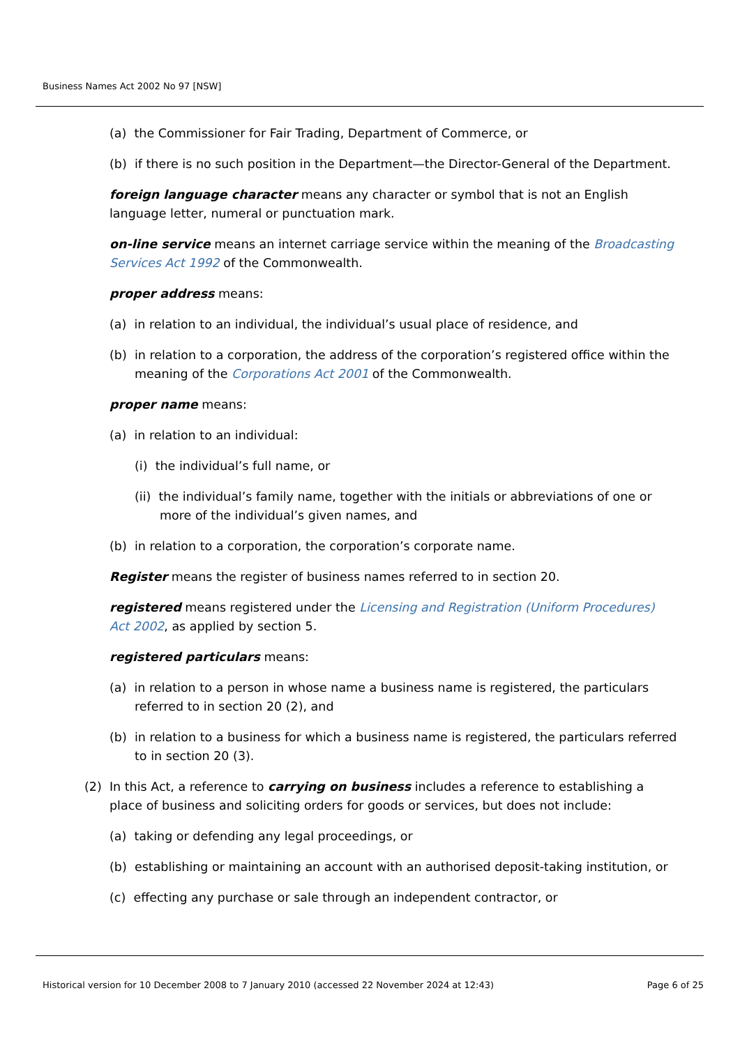Business Names Act 2002 No 97 [NSW]
(a) the Commissioner for Fair Trading, Department of Commerce, or
(b) if there is no such position in the Department—the Director-General of the Department.
foreign language character means any character or symbol that is not an English language letter, numeral or punctuation mark.
on-line service means an internet carriage service within the meaning of the Broadcasting Services Act 1992 of the Commonwealth.
proper address means:
(a) in relation to an individual, the individual’s usual place of residence, and
(b) in relation to a corporation, the address of the corporation’s registered office within the meaning of the Corporations Act 2001 of the Commonwealth.
proper name means:
(a) in relation to an individual:
(i) the individual’s full name, or
(ii) the individual’s family name, together with the initials or abbreviations of one or more of the individual’s given names, and
(b) in relation to a corporation, the corporation’s corporate name.
Register means the register of business names referred to in section 20.
registered means registered under the Licensing and Registration (Uniform Procedures) Act 2002, as applied by section 5.
registered particulars means:
(a) in relation to a person in whose name a business name is registered, the particulars referred to in section 20 (2), and
(b) in relation to a business for which a business name is registered, the particulars referred to in section 20 (3).
(2) In this Act, a reference to carrying on business includes a reference to establishing a place of business and soliciting orders for goods or services, but does not include:
(a) taking or defending any legal proceedings, or
(b) establishing or maintaining an account with an authorised deposit-taking institution, or
(c) effecting any purchase or sale through an independent contractor, or
Historical version for 10 December 2008 to 7 January 2010 (accessed 22 November 2024 at 12:43) Page 6 of 25